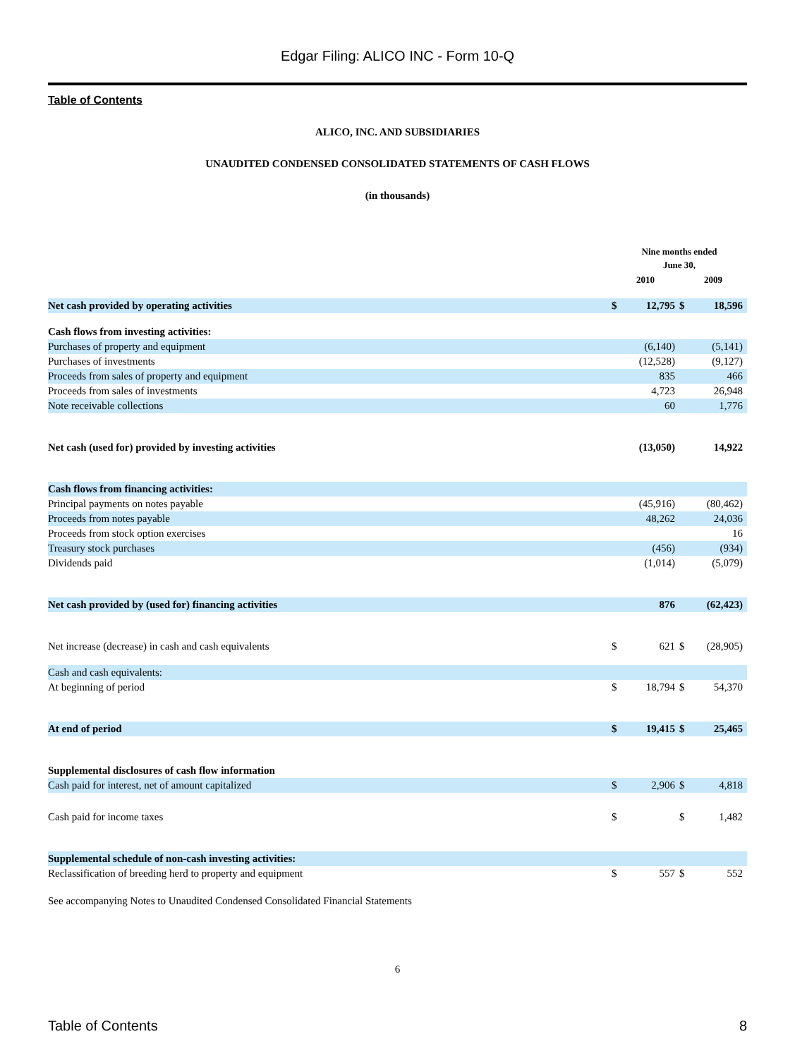Edgar Filing: ALICO INC - Form 10-Q
Table of Contents
ALICO, INC. AND SUBSIDIARIES
UNAUDITED CONDENSED CONSOLIDATED STATEMENTS OF CASH FLOWS
(in thousands)
| | Nine months ended June 30, | | | |
| --- | --- | --- | --- | --- |
| | 2010 | | 2009 | |
| Net cash provided by operating activities | $ | 12,795 | $ | 18,596 |
| Cash flows from investing activities: | | | | |
| Purchases of property and equipment | | (6,140) | | (5,141) |
| Purchases of investments | | (12,528) | | (9,127) |
| Proceeds from sales of property and equipment | | 835 | | 466 |
| Proceeds from sales of investments | | 4,723 | | 26,948 |
| Note receivable collections | | 60 | | 1,776 |
| Net cash (used for) provided by investing activities | | (13,050) | | 14,922 |
| Cash flows from financing activities: | | | | |
| Principal payments on notes payable | | (45,916) | | (80,462) |
| Proceeds from notes payable | | 48,262 | | 24,036 |
| Proceeds from stock option exercises | | | | 16 |
| Treasury stock purchases | | (456) | | (934) |
| Dividends paid | | (1,014) | | (5,079) |
| Net cash provided by (used for) financing activities | | 876 | | (62,423) |
| Net increase (decrease) in cash and cash equivalents | $ | 621 | $ | (28,905) |
| Cash and cash equivalents: | | | | |
| At beginning of period | $ | 18,794 | $ | 54,370 |
| At end of period | $ | 19,415 | $ | 25,465 |
| Supplemental disclosures of cash flow information | | | | |
| Cash paid for interest, net of amount capitalized | $ | 2,906 | $ | 4,818 |
| Cash paid for income taxes | $ | | $ | 1,482 |
| Supplemental schedule of non-cash investing activities: | | | | |
| Reclassification of breeding herd to property and equipment | $ | 557 | $ | 552 |
See accompanying Notes to Unaudited Condensed Consolidated Financial Statements
6
Table of Contents 8